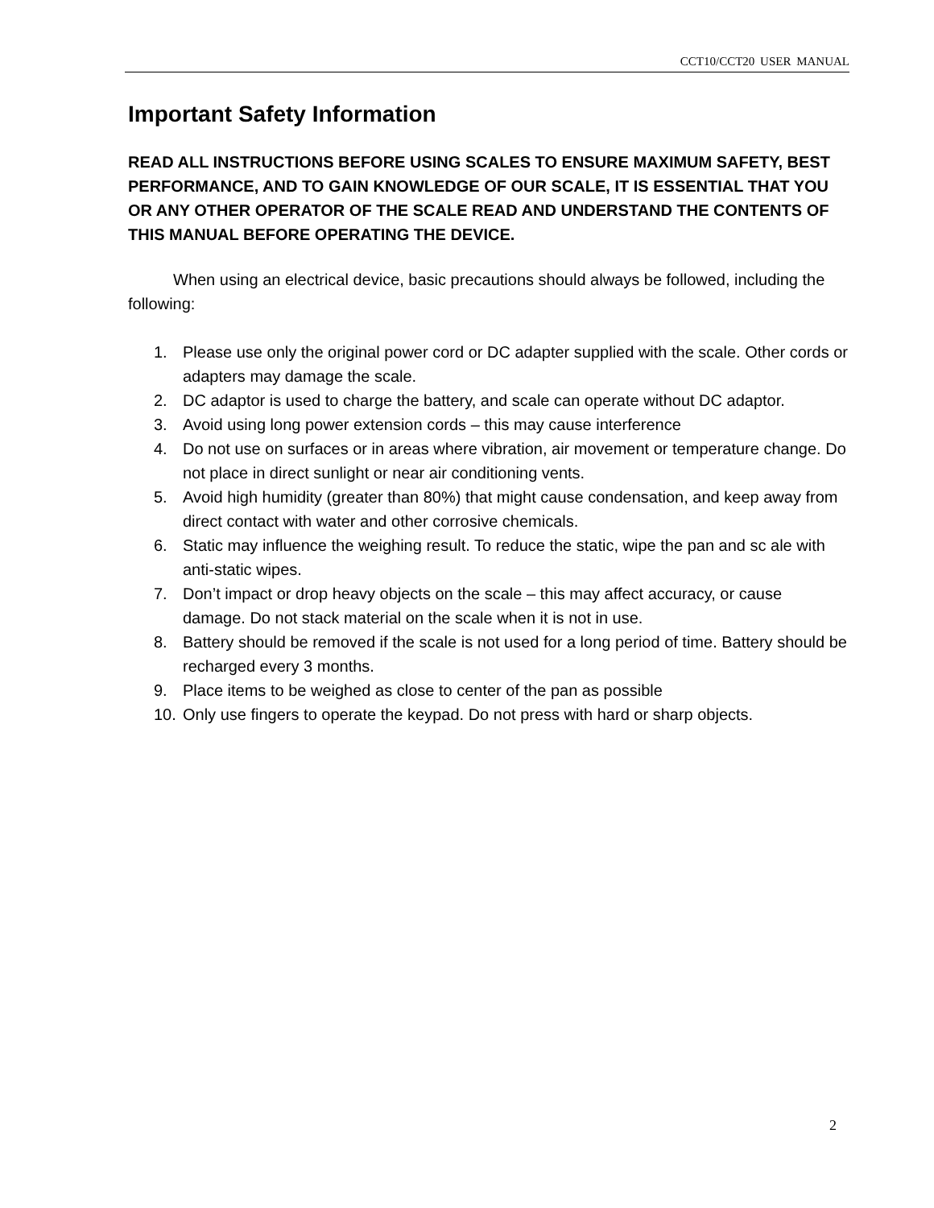CCT10/CCT20 USER MANUAL
Important Safety Information
READ ALL INSTRUCTIONS BEFORE USING SCALES TO ENSURE MAXIMUM SAFETY, BEST PERFORMANCE, AND TO GAIN KNOWLEDGE OF OUR SCALE, IT IS ESSENTIAL THAT YOU OR ANY OTHER OPERATOR OF THE SCALE READ AND UNDERSTAND THE CONTENTS OF THIS MANUAL BEFORE OPERATING THE DEVICE.
When using an electrical device, basic precautions should always be followed, including the following:
1. Please use only the original power cord or DC adapter supplied with the scale. Other cords or adapters may damage the scale.
2. DC adaptor is used to charge the battery, and scale can operate without DC adaptor.
3. Avoid using long power extension cords – this may cause interference
4. Do not use on surfaces or in areas where vibration, air movement or temperature change. Do not place in direct sunlight or near air conditioning vents.
5. Avoid high humidity (greater than 80%) that might cause condensation, and keep away from direct contact with water and other corrosive chemicals.
6. Static may influence the weighing result. To reduce the static, wipe the pan and sc ale with anti-static wipes.
7. Don’t impact or drop heavy objects on the scale – this may affect accuracy, or cause damage. Do not stack material on the scale when it is not in use.
8. Battery should be removed if the scale is not used for a long period of time. Battery should be recharged every 3 months.
9. Place items to be weighed as close to center of the pan as possible
10. Only use fingers to operate the keypad. Do not press with hard or sharp objects.
2